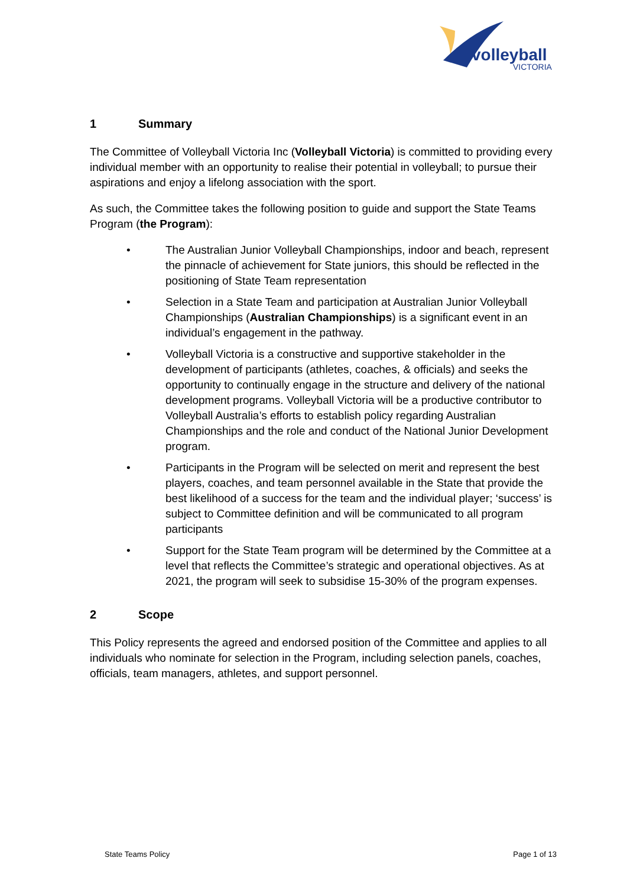volleyball
VICTORIA
1 Summary
The Committee of Volleyball Victoria Inc (Volleyball Victoria) is committed to providing every individual member with an opportunity to realise their potential in volleyball; to pursue their aspirations and enjoy a lifelong association with the sport.
As such, the Committee takes the following position to guide and support the State Teams Program (the Program):
• The Australian Junior Volleyball Championships, indoor and beach, represent the pinnacle of achievement for State juniors, this should be reflected in the positioning of State Team representation
• Selection in a State Team and participation at Australian Junior Volleyball Championships (Australian Championships) is a significant event in an individual’s engagement in the pathway.
• Volleyball Victoria is a constructive and supportive stakeholder in the development of participants (athletes, coaches, & officials) and seeks the opportunity to continually engage in the structure and delivery of the national development programs. Volleyball Victoria will be a productive contributor to Volleyball Australia’s efforts to establish policy regarding Australian Championships and the role and conduct of the National Junior Development program.
• Participants in the Program will be selected on merit and represent the best players, coaches, and team personnel available in the State that provide the best likelihood of a success for the team and the individual player; ‘success’ is subject to Committee definition and will be communicated to all program participants
• Support for the State Team program will be determined by the Committee at a level that reflects the Committee’s strategic and operational objectives. As at 2021, the program will seek to subsidise 15-30% of the program expenses.
2 Scope
This Policy represents the agreed and endorsed position of the Committee and applies to all individuals who nominate for selection in the Program, including selection panels, coaches, officials, team managers, athletes, and support personnel.
State Teams Policy Page 1 of 13